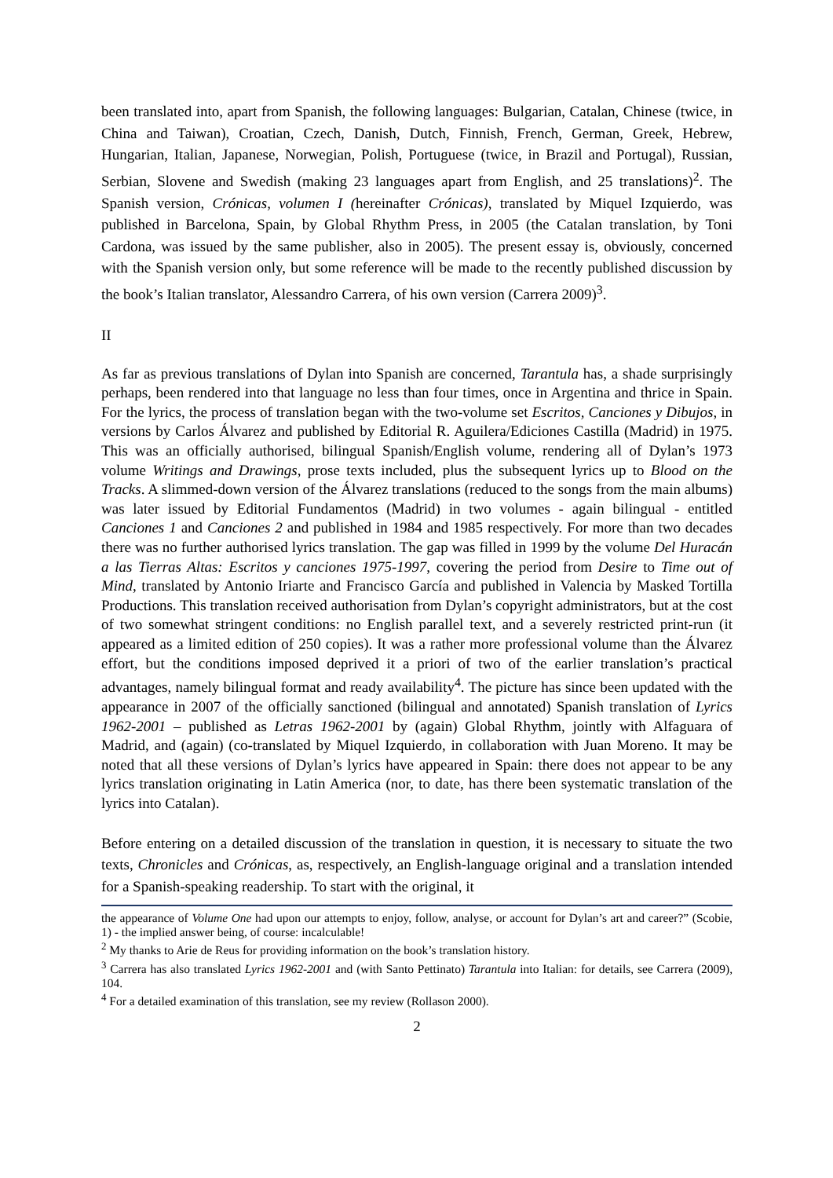been translated into, apart from Spanish, the following languages: Bulgarian, Catalan, Chinese (twice, in China and Taiwan), Croatian, Czech, Danish, Dutch, Finnish, French, German, Greek, Hebrew, Hungarian, Italian, Japanese, Norwegian, Polish, Portuguese (twice, in Brazil and Portugal), Russian, Serbian, Slovene and Swedish (making 23 languages apart from English, and 25 translations)<sup>2</sup>. The Spanish version, Crónicas, volumen I (hereinafter Crónicas), translated by Miquel Izquierdo, was published in Barcelona, Spain, by Global Rhythm Press, in 2005 (the Catalan translation, by Toni Cardona, was issued by the same publisher, also in 2005). The present essay is, obviously, concerned with the Spanish version only, but some reference will be made to the recently published discussion by the book’s Italian translator, Alessandro Carrera, of his own version (Carrera 2009)<sup>3</sup>.
II
As far as previous translations of Dylan into Spanish are concerned, Tarantula has, a shade surprisingly perhaps, been rendered into that language no less than four times, once in Argentina and thrice in Spain. For the lyrics, the process of translation began with the two-volume set Escritos, Canciones y Dibujos, in versions by Carlos Álvarez and published by Editorial R. Aguilera/Ediciones Castilla (Madrid) in 1975. This was an officially authorised, bilingual Spanish/English volume, rendering all of Dylan’s 1973 volume Writings and Drawings, prose texts included, plus the subsequent lyrics up to Blood on the Tracks. A slimmed-down version of the Álvarez translations (reduced to the songs from the main albums) was later issued by Editorial Fundamentos (Madrid) in two volumes - again bilingual - entitled Canciones 1 and Canciones 2 and published in 1984 and 1985 respectively. For more than two decades there was no further authorised lyrics translation. The gap was filled in 1999 by the volume Del Huracán a las Tierras Altas: Escritos y canciones 1975-1997, covering the period from Desire to Time out of Mind, translated by Antonio Iriarte and Francisco García and published in Valencia by Masked Tortilla Productions. This translation received authorisation from Dylan’s copyright administrators, but at the cost of two somewhat stringent conditions: no English parallel text, and a severely restricted print-run (it appeared as a limited edition of 250 copies). It was a rather more professional volume than the Álvarez effort, but the conditions imposed deprived it a priori of two of the earlier translation’s practical advantages, namely bilingual format and ready availability<sup>4</sup>. The picture has since been updated with the appearance in 2007 of the officially sanctioned (bilingual and annotated) Spanish translation of Lyrics 1962-2001 – published as Letras 1962-2001 by (again) Global Rhythm, jointly with Alfaguara of Madrid, and (again) (co-translated by Miquel Izquierdo, in collaboration with Juan Moreno. It may be noted that all these versions of Dylan’s lyrics have appeared in Spain: there does not appear to be any lyrics translation originating in Latin America (nor, to date, has there been systematic translation of the lyrics into Catalan).
Before entering on a detailed discussion of the translation in question, it is necessary to situate the two texts, Chronicles and Crónicas, as, respectively, an English-language original and a translation intended for a Spanish-speaking readership. To start with the original, it
the appearance of Volume One had upon our attempts to enjoy, follow, analyse, or account for Dylan’s art and career?” (Scobie, 1) - the implied answer being, of course: incalculable!
<sup>2</sup> My thanks to Arie de Reus for providing information on the book’s translation history.
<sup>3</sup> Carrera has also translated Lyrics 1962-2001 and (with Santo Pettinato) Tarantula into Italian: for details, see Carrera (2009), 104.
<sup>4</sup> For a detailed examination of this translation, see my review (Rollason 2000).
2